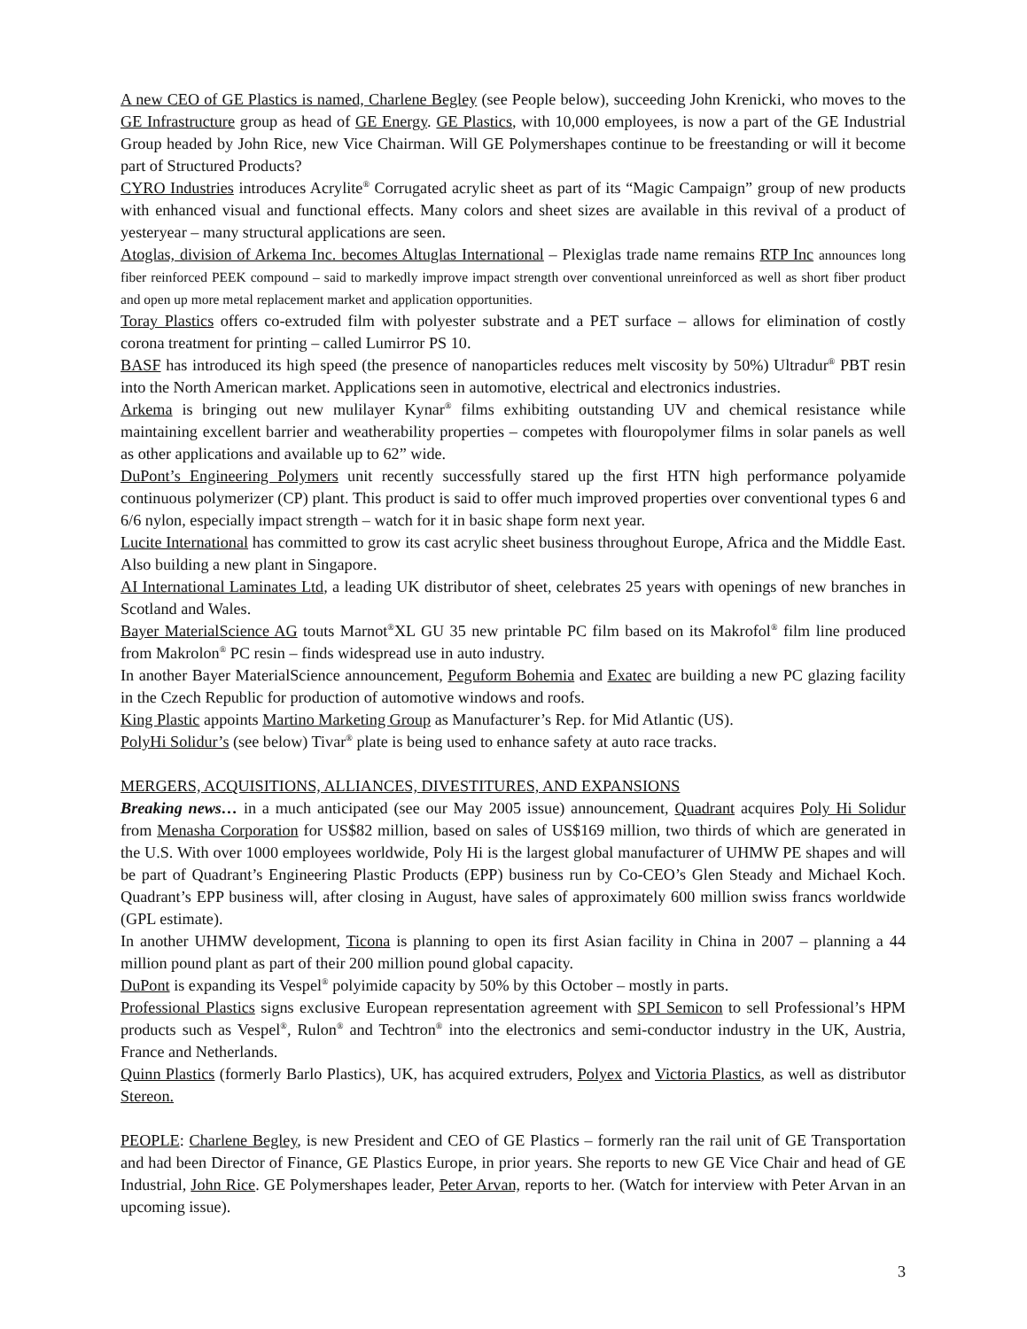A new CEO of GE Plastics is named, Charlene Begley (see People below), succeeding John Krenicki, who moves to the GE Infrastructure group as head of GE Energy. GE Plastics, with 10,000 employees, is now a part of the GE Industrial Group headed by John Rice, new Vice Chairman. Will GE Polymershapes continue to be freestanding or will it become part of Structured Products?
CYRO Industries introduces Acrylite<sup>®</sup> Corrugated acrylic sheet as part of its “Magic Campaign” group of new products with enhanced visual and functional effects. Many colors and sheet sizes are available in this revival of a product of yesteryear – many structural applications are seen.
Atoglas, division of Arkema Inc. becomes Altuglas International – Plexiglas trade name remains RTP Inc announces long fiber reinforced PEEK compound – said to markedly improve impact strength over conventional unreinforced as well as short fiber product and open up more metal replacement market and application opportunities.
Toray Plastics offers co-extruded film with polyester substrate and a PET surface – allows for elimination of costly corona treatment for printing – called Lumirror PS 10.
BASF has introduced its high speed (the presence of nanoparticles reduces melt viscosity by 50%) Ultradur<sup>®</sup> PBT resin into the North American market. Applications seen in automotive, electrical and electronics industries.
Arkema is bringing out new mulilayer Kynar<sup>®</sup> films exhibiting outstanding UV and chemical resistance while maintaining excellent barrier and weatherability properties – competes with flouropolymer films in solar panels as well as other applications and available up to 62” wide.
DuPont’s Engineering Polymers unit recently successfully stared up the first HTN high performance polyamide continuous polymerizer (CP) plant. This product is said to offer much improved properties over conventional types 6 and 6/6 nylon, especially impact strength – watch for it in basic shape form next year.
Lucite International has committed to grow its cast acrylic sheet business throughout Europe, Africa and the Middle East. Also building a new plant in Singapore.
AI International Laminates Ltd, a leading UK distributor of sheet, celebrates 25 years with openings of new branches in Scotland and Wales.
Bayer MaterialScience AG touts Marnot<sup>®</sup>XL GU 35 new printable PC film based on its Makrofol<sup>®</sup> film line produced from Makrolon<sup>®</sup> PC resin – finds widespread use in auto industry.
In another Bayer MaterialScience announcement, Peguform Bohemia and Exatec are building a new PC glazing facility in the Czech Republic for production of automotive windows and roofs.
King Plastic appoints Martino Marketing Group as Manufacturer’s Rep. for Mid Atlantic (US).
PolyHi Solidur’s (see below) Tivar<sup>®</sup> plate is being used to enhance safety at auto race tracks.
MERGERS, ACQUISITIONS, ALLIANCES, DIVESTITURES, AND EXPANSIONS
Breaking news… in a much anticipated (see our May 2005 issue) announcement, Quadrant acquires Poly Hi Solidur from Menasha Corporation for US$82 million, based on sales of US$169 million, two thirds of which are generated in the U.S. With over 1000 employees worldwide, Poly Hi is the largest global manufacturer of UHMW PE shapes and will be part of Quadrant’s Engineering Plastic Products (EPP) business run by Co-CEO’s Glen Steady and Michael Koch. Quadrant’s EPP business will, after closing in August, have sales of approximately 600 million swiss francs worldwide (GPL estimate).
In another UHMW development, Ticona is planning to open its first Asian facility in China in 2007 – planning a 44 million pound plant as part of their 200 million pound global capacity.
DuPont is expanding its Vespel<sup>®</sup> polyimide capacity by 50% by this October – mostly in parts.
Professional Plastics signs exclusive European representation agreement with SPI Semicon to sell Professional’s HPM products such as Vespel<sup>®</sup>, Rulon<sup>®</sup> and Techtron<sup>®</sup> into the electronics and semi-conductor industry in the UK, Austria, France and Netherlands.
Quinn Plastics (formerly Barlo Plastics), UK, has acquired extruders, Polyex and Victoria Plastics, as well as distributor Stereon.
PEOPLE: Charlene Begley, is new President and CEO of GE Plastics – formerly ran the rail unit of GE Transportation and had been Director of Finance, GE Plastics Europe, in prior years. She reports to new GE Vice Chair and head of GE Industrial, John Rice. GE Polymershapes leader, Peter Arvan, reports to her. (Watch for interview with Peter Arvan in an upcoming issue).
3